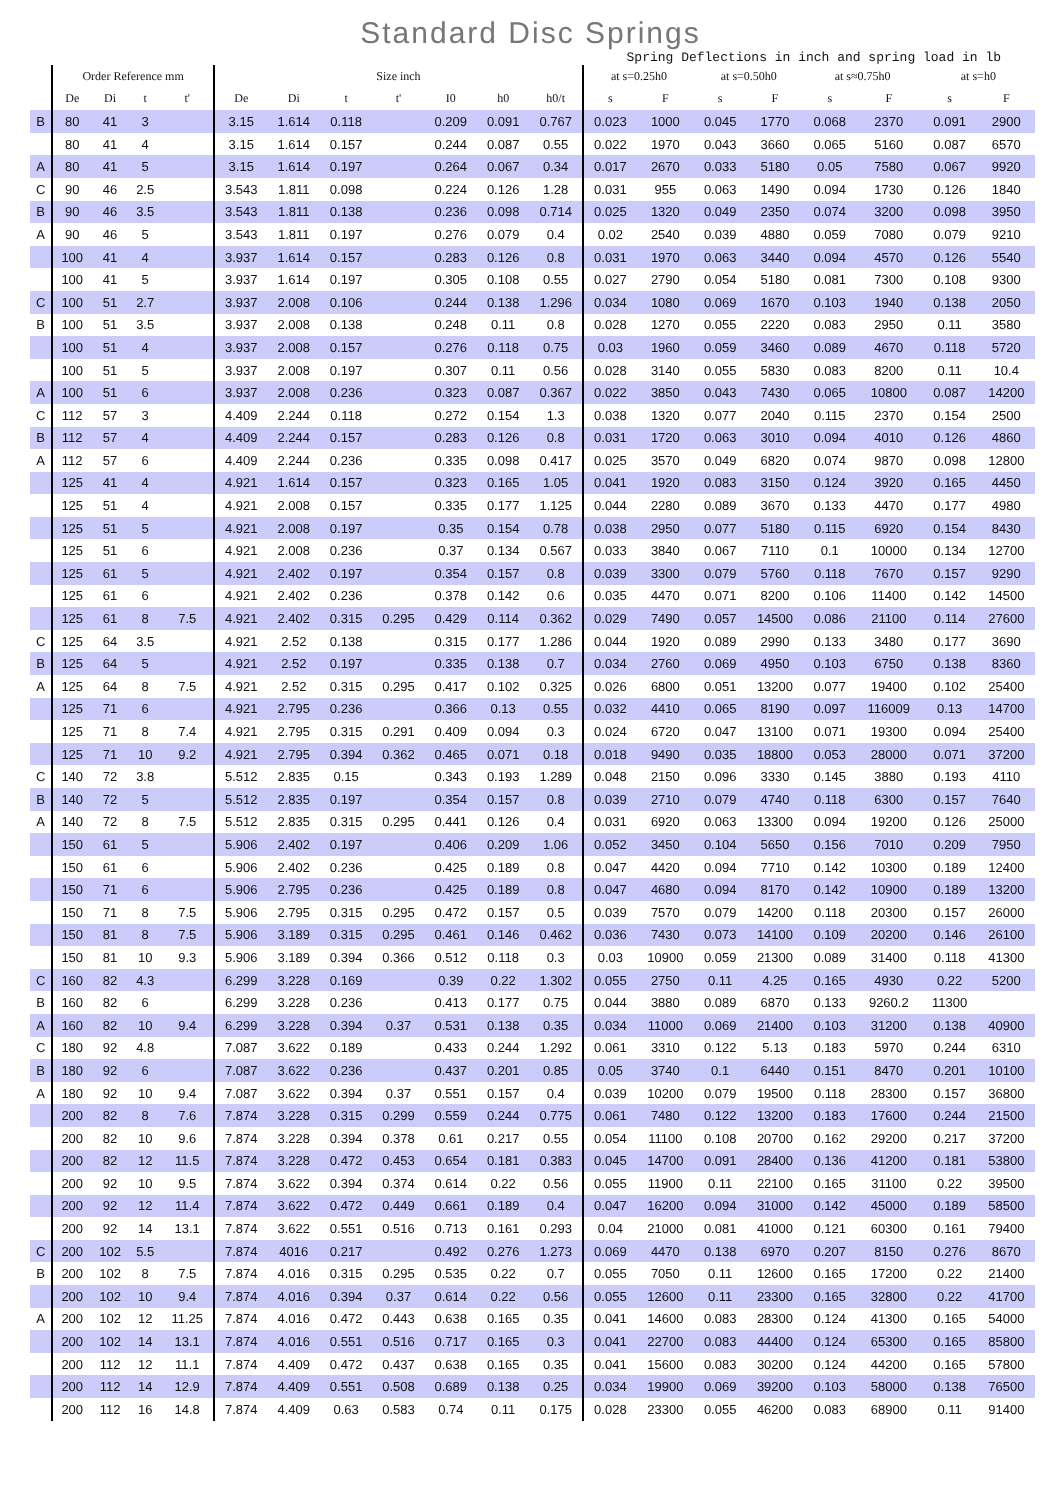Standard Disc Springs
Spring Deflections in inch and spring load in lb
| | Order Reference mm | | | | Size inch | | | | | | | at s=0.25h0 | | at s=0.50h0 | | at s≈0.75h0 | | at s=h0 | |
| --- | --- | --- | --- | --- | --- | --- | --- | --- | --- | --- | --- | --- | --- | --- | --- | --- | --- | --- | --- |
| | De | Di | t | t' | De | Di | t | t' | I0 | h0 | h0/t | s | F | s | F | s | F | s | F |
| B | 80 | 41 | 3 | | 3.15 | 1.614 | 0.118 | | 0.209 | 0.091 | 0.767 | 0.023 | 1000 | 0.045 | 1770 | 0.068 | 2370 | 0.091 | 2900 |
| | 80 | 41 | 4 | | 3.15 | 1.614 | 0.157 | | 0.244 | 0.087 | 0.55 | 0.022 | 1970 | 0.043 | 3660 | 0.065 | 5160 | 0.087 | 6570 |
| A | 80 | 41 | 5 | | 3.15 | 1.614 | 0.197 | | 0.264 | 0.067 | 0.34 | 0.017 | 2670 | 0.033 | 5180 | 0.05 | 7580 | 0.067 | 9920 |
| C | 90 | 46 | 2.5 | | 3.543 | 1.811 | 0.098 | | 0.224 | 0.126 | 1.28 | 0.031 | 955 | 0.063 | 1490 | 0.094 | 1730 | 0.126 | 1840 |
| B | 90 | 46 | 3.5 | | 3.543 | 1.811 | 0.138 | | 0.236 | 0.098 | 0.714 | 0.025 | 1320 | 0.049 | 2350 | 0.074 | 3200 | 0.098 | 3950 |
| A | 90 | 46 | 5 | | 3.543 | 1.811 | 0.197 | | 0.276 | 0.079 | 0.4 | 0.02 | 2540 | 0.039 | 4880 | 0.059 | 7080 | 0.079 | 9210 |
| | 100 | 41 | 4 | | 3.937 | 1.614 | 0.157 | | 0.283 | 0.126 | 0.8 | 0.031 | 1970 | 0.063 | 3440 | 0.094 | 4570 | 0.126 | 5540 |
| | 100 | 41 | 5 | | 3.937 | 1.614 | 0.197 | | 0.305 | 0.108 | 0.55 | 0.027 | 2790 | 0.054 | 5180 | 0.081 | 7300 | 0.108 | 9300 |
| C | 100 | 51 | 2.7 | | 3.937 | 2.008 | 0.106 | | 0.244 | 0.138 | 1.296 | 0.034 | 1080 | 0.069 | 1670 | 0.103 | 1940 | 0.138 | 2050 |
| B | 100 | 51 | 3.5 | | 3.937 | 2.008 | 0.138 | | 0.248 | 0.11 | 0.8 | 0.028 | 1270 | 0.055 | 2220 | 0.083 | 2950 | 0.11 | 3580 |
| | 100 | 51 | 4 | | 3.937 | 2.008 | 0.157 | | 0.276 | 0.118 | 0.75 | 0.03 | 1960 | 0.059 | 3460 | 0.089 | 4670 | 0.118 | 5720 |
| | 100 | 51 | 5 | | 3.937 | 2.008 | 0.197 | | 0.307 | 0.11 | 0.56 | 0.028 | 3140 | 0.055 | 5830 | 0.083 | 8200 | 0.11 | 10.4 |
| A | 100 | 51 | 6 | | 3.937 | 2.008 | 0.236 | | 0.323 | 0.087 | 0.367 | 0.022 | 3850 | 0.043 | 7430 | 0.065 | 10800 | 0.087 | 14200 |
| C | 112 | 57 | 3 | | 4.409 | 2.244 | 0.118 | | 0.272 | 0.154 | 1.3 | 0.038 | 1320 | 0.077 | 2040 | 0.115 | 2370 | 0.154 | 2500 |
| B | 112 | 57 | 4 | | 4.409 | 2.244 | 0.157 | | 0.283 | 0.126 | 0.8 | 0.031 | 1720 | 0.063 | 3010 | 0.094 | 4010 | 0.126 | 4860 |
| A | 112 | 57 | 6 | | 4.409 | 2.244 | 0.236 | | 0.335 | 0.098 | 0.417 | 0.025 | 3570 | 0.049 | 6820 | 0.074 | 9870 | 0.098 | 12800 |
| | 125 | 41 | 4 | | 4.921 | 1.614 | 0.157 | | 0.323 | 0.165 | 1.05 | 0.041 | 1920 | 0.083 | 3150 | 0.124 | 3920 | 0.165 | 4450 |
| | 125 | 51 | 4 | | 4.921 | 2.008 | 0.157 | | 0.335 | 0.177 | 1.125 | 0.044 | 2280 | 0.089 | 3670 | 0.133 | 4470 | 0.177 | 4980 |
| | 125 | 51 | 5 | | 4.921 | 2.008 | 0.197 | | 0.35 | 0.154 | 0.78 | 0.038 | 2950 | 0.077 | 5180 | 0.115 | 6920 | 0.154 | 8430 |
| | 125 | 51 | 6 | | 4.921 | 2.008 | 0.236 | | 0.37 | 0.134 | 0.567 | 0.033 | 3840 | 0.067 | 7110 | 0.1 | 10000 | 0.134 | 12700 |
| | 125 | 61 | 5 | | 4.921 | 2.402 | 0.197 | | 0.354 | 0.157 | 0.8 | 0.039 | 3300 | 0.079 | 5760 | 0.118 | 7670 | 0.157 | 9290 |
| | 125 | 61 | 6 | | 4.921 | 2.402 | 0.236 | | 0.378 | 0.142 | 0.6 | 0.035 | 4470 | 0.071 | 8200 | 0.106 | 11400 | 0.142 | 14500 |
| | 125 | 61 | 8 | 7.5 | 4.921 | 2.402 | 0.315 | 0.295 | 0.429 | 0.114 | 0.362 | 0.029 | 7490 | 0.057 | 14500 | 0.086 | 21100 | 0.114 | 27600 |
| C | 125 | 64 | 3.5 | | 4.921 | 2.52 | 0.138 | | 0.315 | 0.177 | 1.286 | 0.044 | 1920 | 0.089 | 2990 | 0.133 | 3480 | 0.177 | 3690 |
| B | 125 | 64 | 5 | | 4.921 | 2.52 | 0.197 | | 0.335 | 0.138 | 0.7 | 0.034 | 2760 | 0.069 | 4950 | 0.103 | 6750 | 0.138 | 8360 |
| A | 125 | 64 | 8 | 7.5 | 4.921 | 2.52 | 0.315 | 0.295 | 0.417 | 0.102 | 0.325 | 0.026 | 6800 | 0.051 | 13200 | 0.077 | 19400 | 0.102 | 25400 |
| | 125 | 71 | 6 | | 4.921 | 2.795 | 0.236 | | 0.366 | 0.13 | 0.55 | 0.032 | 4410 | 0.065 | 8190 | 0.097 | 116009 | 0.13 | 14700 |
| | 125 | 71 | 8 | 7.4 | 4.921 | 2.795 | 0.315 | 0.291 | 0.409 | 0.094 | 0.3 | 0.024 | 6720 | 0.047 | 13100 | 0.071 | 19300 | 0.094 | 25400 |
| | 125 | 71 | 10 | 9.2 | 4.921 | 2.795 | 0.394 | 0.362 | 0.465 | 0.071 | 0.18 | 0.018 | 9490 | 0.035 | 18800 | 0.053 | 28000 | 0.071 | 37200 |
| C | 140 | 72 | 3.8 | | 5.512 | 2.835 | 0.15 | | 0.343 | 0.193 | 1.289 | 0.048 | 2150 | 0.096 | 3330 | 0.145 | 3880 | 0.193 | 4110 |
| B | 140 | 72 | 5 | | 5.512 | 2.835 | 0.197 | | 0.354 | 0.157 | 0.8 | 0.039 | 2710 | 0.079 | 4740 | 0.118 | 6300 | 0.157 | 7640 |
| A | 140 | 72 | 8 | 7.5 | 5.512 | 2.835 | 0.315 | 0.295 | 0.441 | 0.126 | 0.4 | 0.031 | 6920 | 0.063 | 13300 | 0.094 | 19200 | 0.126 | 25000 |
| | 150 | 61 | 5 | | 5.906 | 2.402 | 0.197 | | 0.406 | 0.209 | 1.06 | 0.052 | 3450 | 0.104 | 5650 | 0.156 | 7010 | 0.209 | 7950 |
| | 150 | 61 | 6 | | 5.906 | 2.402 | 0.236 | | 0.425 | 0.189 | 0.8 | 0.047 | 4420 | 0.094 | 7710 | 0.142 | 10300 | 0.189 | 12400 |
| | 150 | 71 | 6 | | 5.906 | 2.795 | 0.236 | | 0.425 | 0.189 | 0.8 | 0.047 | 4680 | 0.094 | 8170 | 0.142 | 10900 | 0.189 | 13200 |
| | 150 | 71 | 8 | 7.5 | 5.906 | 2.795 | 0.315 | 0.295 | 0.472 | 0.157 | 0.5 | 0.039 | 7570 | 0.079 | 14200 | 0.118 | 20300 | 0.157 | 26000 |
| | 150 | 81 | 8 | 7.5 | 5.906 | 3.189 | 0.315 | 0.295 | 0.461 | 0.146 | 0.462 | 0.036 | 7430 | 0.073 | 14100 | 0.109 | 20200 | 0.146 | 26100 |
| | 150 | 81 | 10 | 9.3 | 5.906 | 3.189 | 0.394 | 0.366 | 0.512 | 0.118 | 0.3 | 0.03 | 10900 | 0.059 | 21300 | 0.089 | 31400 | 0.118 | 41300 |
| C | 160 | 82 | 4.3 | | 6.299 | 3.228 | 0.169 | | 0.39 | 0.22 | 1.302 | 0.055 | 2750 | 0.11 | 4.25 | 0.165 | 4930 | 0.22 | 5200 |
| B | 160 | 82 | 6 | | 6.299 | 3.228 | 0.236 | | 0.413 | 0.177 | 0.75 | 0.044 | 3880 | 0.089 | 6870 | 0.133 | 9260.2 | 11300 | |
| A | 160 | 82 | 10 | 9.4 | 6.299 | 3.228 | 0.394 | 0.37 | 0.531 | 0.138 | 0.35 | 0.034 | 11000 | 0.069 | 21400 | 0.103 | 31200 | 0.138 | 40900 |
| C | 180 | 92 | 4.8 | | 7.087 | 3.622 | 0.189 | | 0.433 | 0.244 | 1.292 | 0.061 | 3310 | 0.122 | 5.13 | 0.183 | 5970 | 0.244 | 6310 |
| B | 180 | 92 | 6 | | 7.087 | 3.622 | 0.236 | | 0.437 | 0.201 | 0.85 | 0.05 | 3740 | 0.1 | 6440 | 0.151 | 8470 | 0.201 | 10100 |
| A | 180 | 92 | 10 | 9.4 | 7.087 | 3.622 | 0.394 | 0.37 | 0.551 | 0.157 | 0.4 | 0.039 | 10200 | 0.079 | 19500 | 0.118 | 28300 | 0.157 | 36800 |
| | 200 | 82 | 8 | 7.6 | 7.874 | 3.228 | 0.315 | 0.299 | 0.559 | 0.244 | 0.775 | 0.061 | 7480 | 0.122 | 13200 | 0.183 | 17600 | 0.244 | 21500 |
| | 200 | 82 | 10 | 9.6 | 7.874 | 3.228 | 0.394 | 0.378 | 0.61 | 0.217 | 0.55 | 0.054 | 11100 | 0.108 | 20700 | 0.162 | 29200 | 0.217 | 37200 |
| | 200 | 82 | 12 | 11.5 | 7.874 | 3.228 | 0.472 | 0.453 | 0.654 | 0.181 | 0.383 | 0.045 | 14700 | 0.091 | 28400 | 0.136 | 41200 | 0.181 | 53800 |
| | 200 | 92 | 10 | 9.5 | 7.874 | 3.622 | 0.394 | 0.374 | 0.614 | 0.22 | 0.56 | 0.055 | 11900 | 0.11 | 22100 | 0.165 | 31100 | 0.22 | 39500 |
| | 200 | 92 | 12 | 11.4 | 7.874 | 3.622 | 0.472 | 0.449 | 0.661 | 0.189 | 0.4 | 0.047 | 16200 | 0.094 | 31000 | 0.142 | 45000 | 0.189 | 58500 |
| | 200 | 92 | 14 | 13.1 | 7.874 | 3.622 | 0.551 | 0.516 | 0.713 | 0.161 | 0.293 | 0.04 | 21000 | 0.081 | 41000 | 0.121 | 60300 | 0.161 | 79400 |
| C | 200 | 102 | 5.5 | | 7.874 | 4016 | 0.217 | | 0.492 | 0.276 | 1.273 | 0.069 | 4470 | 0.138 | 6970 | 0.207 | 8150 | 0.276 | 8670 |
| B | 200 | 102 | 8 | 7.5 | 7.874 | 4.016 | 0.315 | 0.295 | 0.535 | 0.22 | 0.7 | 0.055 | 7050 | 0.11 | 12600 | 0.165 | 17200 | 0.22 | 21400 |
| | 200 | 102 | 10 | 9.4 | 7.874 | 4.016 | 0.394 | 0.37 | 0.614 | 0.22 | 0.56 | 0.055 | 12600 | 0.11 | 23300 | 0.165 | 32800 | 0.22 | 41700 |
| A | 200 | 102 | 12 | 11.25 | 7.874 | 4.016 | 0.472 | 0.443 | 0.638 | 0.165 | 0.35 | 0.041 | 14600 | 0.083 | 28300 | 0.124 | 41300 | 0.165 | 54000 |
| | 200 | 102 | 14 | 13.1 | 7.874 | 4.016 | 0.551 | 0.516 | 0.717 | 0.165 | 0.3 | 0.041 | 22700 | 0.083 | 44400 | 0.124 | 65300 | 0.165 | 85800 |
| | 200 | 112 | 12 | 11.1 | 7.874 | 4.409 | 0.472 | 0.437 | 0.638 | 0.165 | 0.35 | 0.041 | 15600 | 0.083 | 30200 | 0.124 | 44200 | 0.165 | 57800 |
| | 200 | 112 | 14 | 12.9 | 7.874 | 4.409 | 0.551 | 0.508 | 0.689 | 0.138 | 0.25 | 0.034 | 19900 | 0.069 | 39200 | 0.103 | 58000 | 0.138 | 76500 |
| | 200 | 112 | 16 | 14.8 | 7.874 | 4.409 | 0.63 | 0.583 | 0.74 | 0.11 | 0.175 | 0.028 | 23300 | 0.055 | 46200 | 0.083 | 68900 | 0.11 | 91400 |